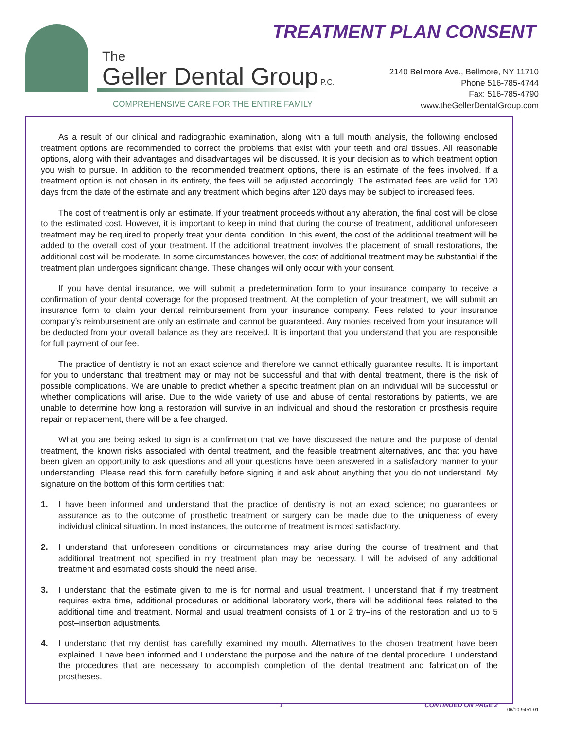TREATMENT PLAN CONSENT
The
Geller Dental Group P.C.
COMPREHENSIVE CARE FOR THE ENTIRE FAMILY
2140 Bellmore Ave., Bellmore, NY 11710
Phone 516-785-4744
Fax: 516-785-4790
www.theGellerDentalGroup.com
As a result of our clinical and radiographic examination, along with a full mouth analysis, the following enclosed treatment options are recommended to correct the problems that exist with your teeth and oral tissues. All reasonable options, along with their advantages and disadvantages will be discussed. It is your decision as to which treatment option you wish to pursue. In addition to the recommended treatment options, there is an estimate of the fees involved. If a treatment option is not chosen in its entirety, the fees will be adjusted accordingly. The estimated fees are valid for 120 days from the date of the estimate and any treatment which begins after 120 days may be subject to increased fees.
The cost of treatment is only an estimate. If your treatment proceeds without any alteration, the final cost will be close to the estimated cost. However, it is important to keep in mind that during the course of treatment, additional unforeseen treatment may be required to properly treat your dental condition. In this event, the cost of the additional treatment will be added to the overall cost of your treatment. If the additional treatment involves the placement of small restorations, the additional cost will be moderate. In some circumstances however, the cost of additional treatment may be substantial if the treatment plan undergoes significant change. These changes will only occur with your consent.
If you have dental insurance, we will submit a predetermination form to your insurance company to receive a confirmation of your dental coverage for the proposed treatment. At the completion of your treatment, we will submit an insurance form to claim your dental reimbursement from your insurance company. Fees related to your insurance company’s reimbursement are only an estimate and cannot be guaranteed. Any monies received from your insurance will be deducted from your overall balance as they are received. It is important that you understand that you are responsible for full payment of our fee.
The practice of dentistry is not an exact science and therefore we cannot ethically guarantee results. It is important for you to understand that treatment may or may not be successful and that with dental treatment, there is the risk of possible complications. We are unable to predict whether a specific treatment plan on an individual will be successful or whether complications will arise. Due to the wide variety of use and abuse of dental restorations by patients, we are unable to determine how long a restoration will survive in an individual and should the restoration or prosthesis require repair or replacement, there will be a fee charged.
What you are being asked to sign is a confirmation that we have discussed the nature and the purpose of dental treatment, the known risks associated with dental treatment, and the feasible treatment alternatives, and that you have been given an opportunity to ask questions and all your questions have been answered in a satisfactory manner to your understanding. Please read this form carefully before signing it and ask about anything that you do not understand. My signature on the bottom of this form certifies that:
1. I have been informed and understand that the practice of dentistry is not an exact science; no guarantees or assurance as to the outcome of prosthetic treatment or surgery can be made due to the uniqueness of every individual clinical situation. In most instances, the outcome of treatment is most satisfactory.
2. I understand that unforeseen conditions or circumstances may arise during the course of treatment and that additional treatment not specified in my treatment plan may be necessary. I will be advised of any additional treatment and estimated costs should the need arise.
3. I understand that the estimate given to me is for normal and usual treatment. I understand that if my treatment requires extra time, additional procedures or additional laboratory work, there will be additional fees related to the additional time and treatment. Normal and usual treatment consists of 1 or 2 try–ins of the restoration and up to 5 post–insertion adjustments.
4. I understand that my dentist has carefully examined my mouth. Alternatives to the chosen treatment have been explained. I have been informed and I understand the purpose and the nature of the dental procedure. I understand the procedures that are necessary to accomplish completion of the dental treatment and fabrication of the prostheses.
1 CONTINUED ON PAGE 2
06/10-9451-01